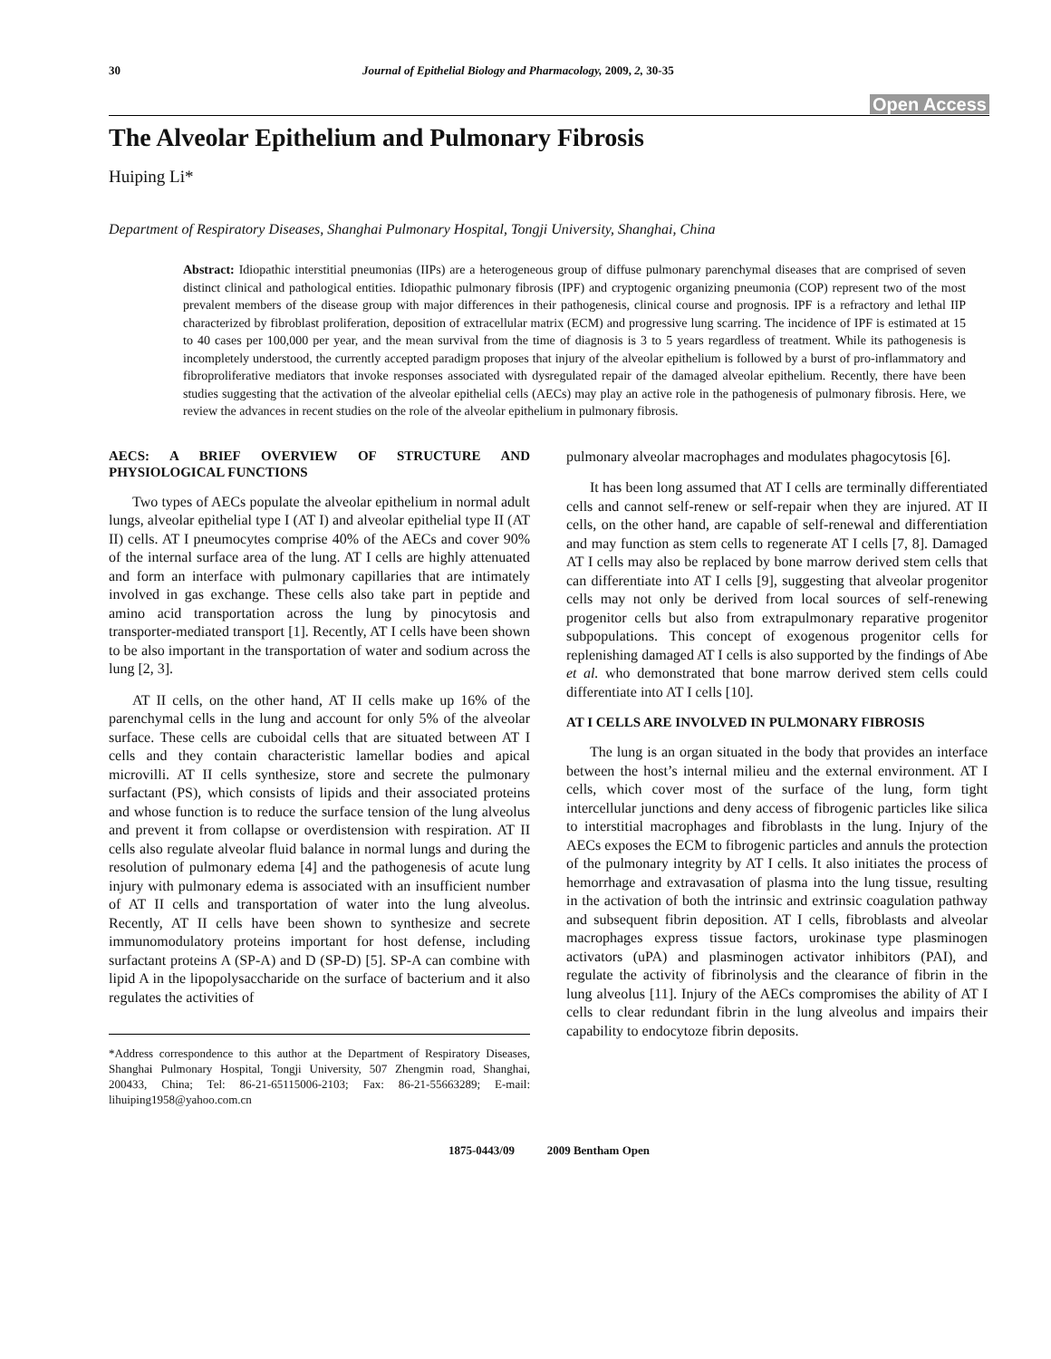30 Journal of Epithelial Biology and Pharmacology, 2009, 2, 30-35
Open Access
The Alveolar Epithelium and Pulmonary Fibrosis
Huiping Li*
Department of Respiratory Diseases, Shanghai Pulmonary Hospital, Tongji University, Shanghai, China
Abstract: Idiopathic interstitial pneumonias (IIPs) are a heterogeneous group of diffuse pulmonary parenchymal diseases that are comprised of seven distinct clinical and pathological entities. Idiopathic pulmonary fibrosis (IPF) and cryptogenic organizing pneumonia (COP) represent two of the most prevalent members of the disease group with major differences in their pathogenesis, clinical course and prognosis. IPF is a refractory and lethal IIP characterized by fibroblast proliferation, deposition of extracellular matrix (ECM) and progressive lung scarring. The incidence of IPF is estimated at 15 to 40 cases per 100,000 per year, and the mean survival from the time of diagnosis is 3 to 5 years regardless of treatment. While its pathogenesis is incompletely understood, the currently accepted paradigm proposes that injury of the alveolar epithelium is followed by a burst of pro-inflammatory and fibroproliferative mediators that invoke responses associated with dysregulated repair of the damaged alveolar epithelium. Recently, there have been studies suggesting that the activation of the alveolar epithelial cells (AECs) may play an active role in the pathogenesis of pulmonary fibrosis. Here, we review the advances in recent studies on the role of the alveolar epithelium in pulmonary fibrosis.
AECS: A BRIEF OVERVIEW OF STRUCTURE AND PHYSIOLOGICAL FUNCTIONS
Two types of AECs populate the alveolar epithelium in normal adult lungs, alveolar epithelial type I (AT I) and alveolar epithelial type II (AT II) cells. AT I pneumocytes comprise 40% of the AECs and cover 90% of the internal surface area of the lung. AT I cells are highly attenuated and form an interface with pulmonary capillaries that are intimately involved in gas exchange. These cells also take part in peptide and amino acid transportation across the lung by pinocytosis and transporter-mediated transport [1]. Recently, AT I cells have been shown to be also important in the transportation of water and sodium across the lung [2, 3].
AT II cells, on the other hand, AT II cells make up 16% of the parenchymal cells in the lung and account for only 5% of the alveolar surface. These cells are cuboidal cells that are situated between AT I cells and they contain characteristic lamellar bodies and apical microvilli. AT II cells synthesize, store and secrete the pulmonary surfactant (PS), which consists of lipids and their associated proteins and whose function is to reduce the surface tension of the lung alveolus and prevent it from collapse or overdistension with respiration. AT II cells also regulate alveolar fluid balance in normal lungs and during the resolution of pulmonary edema [4] and the pathogenesis of acute lung injury with pulmonary edema is associated with an insufficient number of AT II cells and transportation of water into the lung alveolus. Recently, AT II cells have been shown to synthesize and secrete immunomodulatory proteins important for host defense, including surfactant proteins A (SP-A) and D (SP-D) [5]. SP-A can combine with lipid A in the lipopolysaccharide on the surface of bacterium and it also regulates the activities of
*Address correspondence to this author at the Department of Respiratory Diseases, Shanghai Pulmonary Hospital, Tongji University, 507 Zhengmin road, Shanghai, 200433, China; Tel: 86-21-65115006-2103; Fax: 86-21-55663289; E-mail: lihuiping1958@yahoo.com.cn
pulmonary alveolar macrophages and modulates phagocytosis [6].
It has been long assumed that AT I cells are terminally differentiated cells and cannot self-renew or self-repair when they are injured. AT II cells, on the other hand, are capable of self-renewal and differentiation and may function as stem cells to regenerate AT I cells [7, 8]. Damaged AT I cells may also be replaced by bone marrow derived stem cells that can differentiate into AT I cells [9], suggesting that alveolar progenitor cells may not only be derived from local sources of self-renewing progenitor cells but also from extrapulmonary reparative progenitor subpopulations. This concept of exogenous progenitor cells for replenishing damaged AT I cells is also supported by the findings of Abe et al. who demonstrated that bone marrow derived stem cells could differentiate into AT I cells [10].
AT I CELLS ARE INVOLVED IN PULMONARY FIBROSIS
The lung is an organ situated in the body that provides an interface between the host’s internal milieu and the external environment. AT I cells, which cover most of the surface of the lung, form tight intercellular junctions and deny access of fibrogenic particles like silica to interstitial macrophages and fibroblasts in the lung. Injury of the AECs exposes the ECM to fibrogenic particles and annuls the protection of the pulmonary integrity by AT I cells. It also initiates the process of hemorrhage and extravasation of plasma into the lung tissue, resulting in the activation of both the intrinsic and extrinsic coagulation pathway and subsequent fibrin deposition. AT I cells, fibroblasts and alveolar macrophages express tissue factors, urokinase type plasminogen activators (uPA) and plasminogen activator inhibitors (PAI), and regulate the activity of fibrinolysis and the clearance of fibrin in the lung alveolus [11]. Injury of the AECs compromises the ability of AT I cells to clear redundant fibrin in the lung alveolus and impairs their capability to endocytoze fibrin deposits.
1875-0443/09 2009 Bentham Open